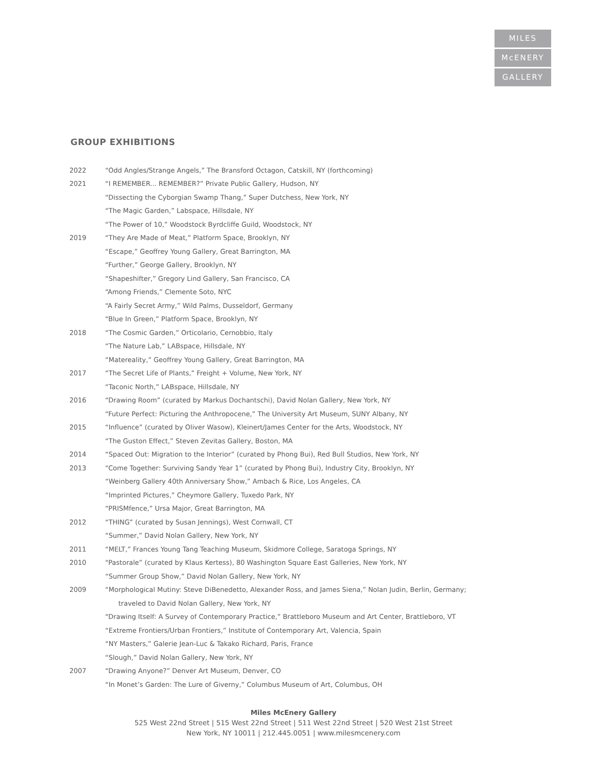MILES
McENERY
GALLERY
GROUP EXHIBITIONS
| 2022 | “Odd Angles/Strange Angels,” The Bransford Octagon, Catskill, NY (forthcoming) |
| 2021 | “I REMEMBER... REMEMBER?” Private Public Gallery, Hudson, NY |
| | “Dissecting the Cyborgian Swamp Thang,” Super Dutchess, New York, NY |
| | “The Magic Garden,” Labspace, Hillsdale, NY |
| | “The Power of 10,” Woodstock Byrdcliffe Guild, Woodstock, NY |
| 2019 | “They Are Made of Meat,” Platform Space, Brooklyn, NY |
| | “Escape,” Geoffrey Young Gallery, Great Barrington, MA |
| | “Further,” George Gallery, Brooklyn, NY |
| | “Shapeshifter,” Gregory Lind Gallery, San Francisco, CA |
| | “Among Friends,” Clemente Soto, NYC |
| | “A Fairly Secret Army,” Wild Palms, Dusseldorf, Germany |
| | “Blue In Green,” Platform Space, Brooklyn, NY |
| 2018 | “The Cosmic Garden,” Orticolario, Cernobbio, Italy |
| | “The Nature Lab,” LABspace, Hillsdale, NY |
| | “Matereality,” Geoffrey Young Gallery, Great Barrington, MA |
| 2017 | “The Secret Life of Plants,” Freight + Volume, New York, NY |
| | “Taconic North,” LABspace, Hillsdale, NY |
| 2016 | “Drawing Room” (curated by Markus Dochantschi), David Nolan Gallery, New York, NY |
| | “Future Perfect: Picturing the Anthropocene,” The University Art Museum, SUNY Albany, NY |
| 2015 | “Influence” (curated by Oliver Wasow), Kleinert/James Center for the Arts, Woodstock, NY |
| | “The Guston Effect,” Steven Zevitas Gallery, Boston, MA |
| 2014 | “Spaced Out: Migration to the Interior” (curated by Phong Bui), Red Bull Studios, New York, NY |
| 2013 | “Come Together: Surviving Sandy Year 1” (curated by Phong Bui), Industry City, Brooklyn, NY |
| | “Weinberg Gallery 40th Anniversary Show,” Ambach & Rice, Los Angeles, CA |
| | “Imprinted Pictures,” Cheymore Gallery, Tuxedo Park, NY |
| | “PRISMfence,” Ursa Major, Great Barrington, MA |
| 2012 | “THING” (curated by Susan Jennings), West Cornwall, CT |
| | “Summer,” David Nolan Gallery, New York, NY |
| 2011 | “MELT,” Frances Young Tang Teaching Museum, Skidmore College, Saratoga Springs, NY |
| 2010 | “Pastorale” (curated by Klaus Kertess), 80 Washington Square East Galleries, New York, NY |
| | “Summer Group Show,” David Nolan Gallery, New York, NY |
| 2009 | “Morphological Mutiny: Steve DiBenedetto, Alexander Ross, and James Siena,” Nolan Judin, Berlin, Germany; |
| | traveled to David Nolan Gallery, New York, NY |
| | “Drawing Itself: A Survey of Contemporary Practice,” Brattleboro Museum and Art Center, Brattleboro, VT |
| | “Extreme Frontiers/Urban Frontiers,” Institute of Contemporary Art, Valencia, Spain |
| | “NY Masters,” Galerie Jean-Luc & Takako Richard, Paris, France |
| | “Slough,” David Nolan Gallery, New York, NY |
| 2007 | “Drawing Anyone?” Denver Art Museum, Denver, CO |
| | “In Monet’s Garden: The Lure of Giverny,” Columbus Museum of Art, Columbus, OH |
Miles McEnery Gallery
525 West 22nd Street | 515 West 22nd Street | 511 West 22nd Street | 520 West 21st Street
New York, NY 10011 | 212.445.0051 | www.milesmcenery.com